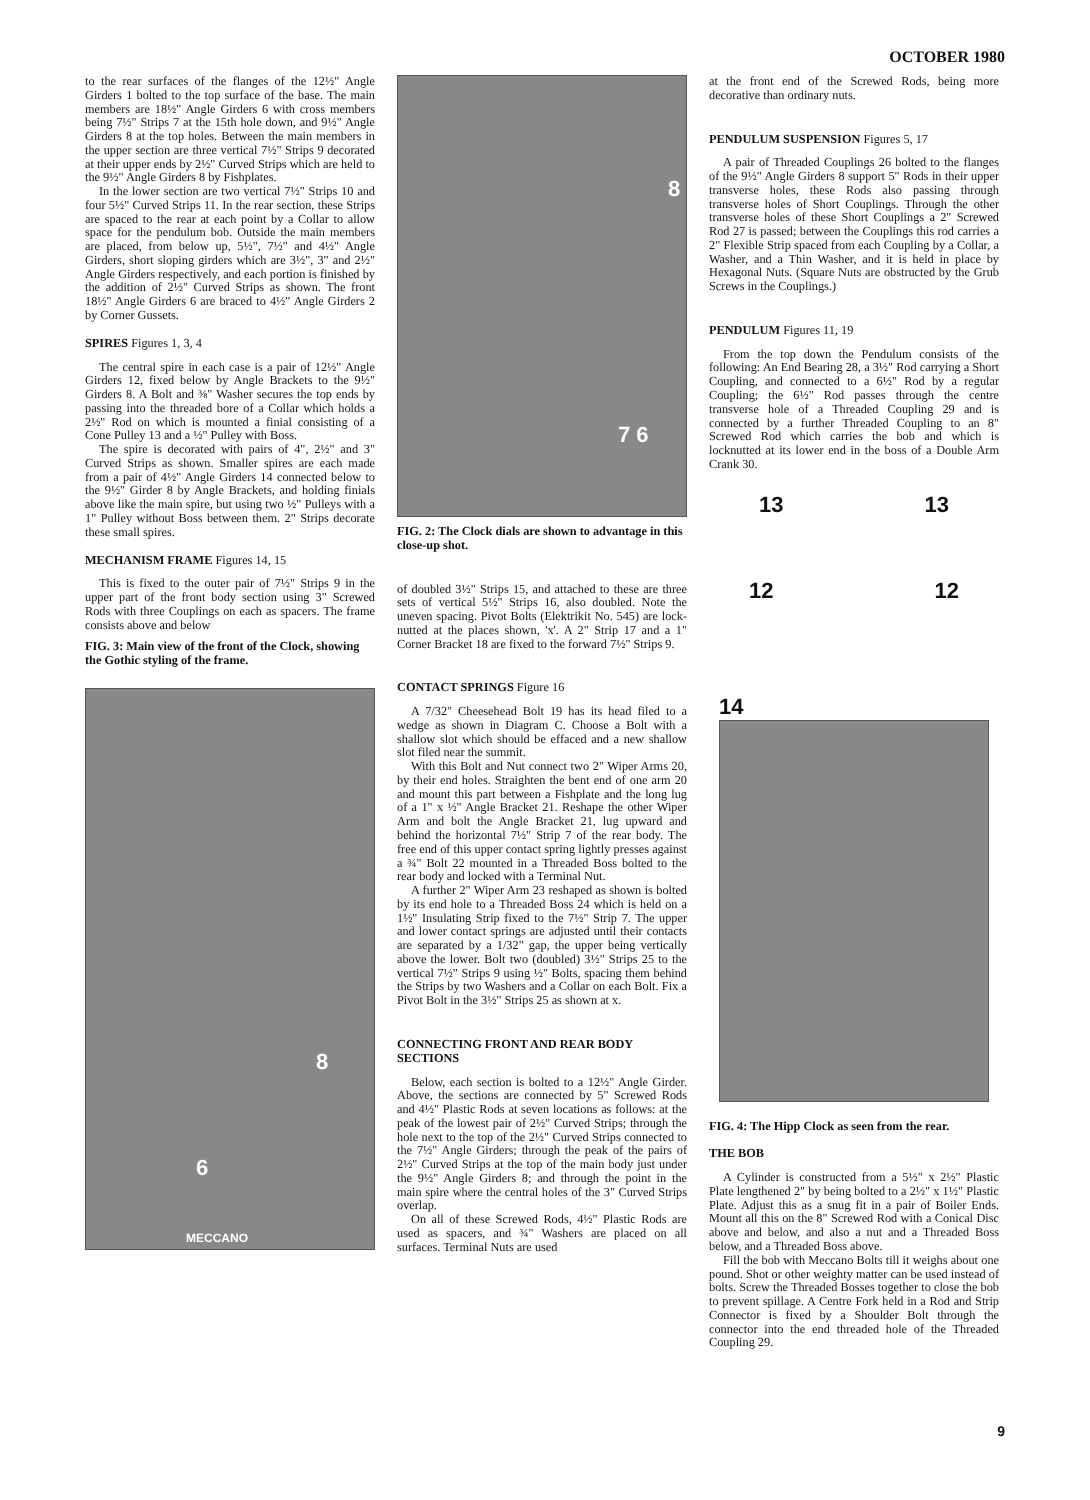OCTOBER 1980
to the rear surfaces of the flanges of the 12½" Angle Girders 1 bolted to the top surface of the base. The main members are 18½" Angle Girders 6 with cross members being 7½" Strips 7 at the 15th hole down, and 9½" Angle Girders 8 at the top holes. Between the main members in the upper section are three vertical 7½" Strips 9 decorated at their upper ends by 2½" Curved Strips which are held to the 9½" Angle Girders 8 by Fishplates.
In the lower section are two vertical 7½" Strips 10 and four 5½" Curved Strips 11. In the rear section, these Strips are spaced to the rear at each point by a Collar to allow space for the pendulum bob. Outside the main members are placed, from below up, 5½", 7½" and 4½" Angle Girders, short sloping girders which are 3½", 3" and 2½" Angle Girders respectively, and each portion is finished by the addition of 2½" Curved Strips as shown. The front 18½" Angle Girders 6 are braced to 4½" Angle Girders 2 by Corner Gussets.
SPIRES Figures 1, 3, 4
The central spire in each case is a pair of 12½" Angle Girders 12, fixed below by Angle Brackets to the 9½" Girders 8. A Bolt and ⅜" Washer secures the top ends by passing into the threaded bore of a Collar which holds a 2½" Rod on which is mounted a finial consisting of a Cone Pulley 13 and a ½" Pulley with Boss.
The spire is decorated with pairs of 4", 2½" and 3" Curved Strips as shown. Smaller spires are each made from a pair of 4½" Angle Girders 14 connected below to the 9½" Girder 8 by Angle Brackets, and holding finials above like the main spire, but using two ½" Pulleys with a 1" Pulley without Boss between them. 2" Strips decorate these small spires.
MECHANISM FRAME Figures 14, 15
This is fixed to the outer pair of 7½" Strips 9 in the upper part of the front body section using 3" Screwed Rods with three Couplings on each as spacers. The frame consists above and below
FIG. 3: Main view of the front of the Clock, showing the Gothic styling of the frame.
8
6
MECCANO
8
7 6
FIG. 2: The Clock dials are shown to advantage in this close-up shot.
of doubled 3½" Strips 15, and attached to these are three sets of vertical 5½" Strips 16, also doubled. Note the uneven spacing. Pivot Bolts (Elektrikit No. 545) are lock-nutted at the places shown, 'x'. A 2" Strip 17 and a 1" Corner Bracket 18 are fixed to the forward 7½" Strips 9.
CONTACT SPRINGS Figure 16
A 7/32" Cheesehead Bolt 19 has its head filed to a wedge as shown in Diagram C. Choose a Bolt with a shallow slot which should be effaced and a new shallow slot filed near the summit.
With this Bolt and Nut connect two 2" Wiper Arms 20, by their end holes. Straighten the bent end of one arm 20 and mount this part between a Fishplate and the long lug of a 1" x ½" Angle Bracket 21. Reshape the other Wiper Arm and bolt the Angle Bracket 21, lug upward and behind the horizontal 7½" Strip 7 of the rear body. The free end of this upper contact spring lightly presses against a ¾" Bolt 22 mounted in a Threaded Boss bolted to the rear body and locked with a Terminal Nut.
A further 2" Wiper Arm 23 reshaped as shown is bolted by its end hole to a Threaded Boss 24 which is held on a 1½" Insulating Strip fixed to the 7½" Strip 7. The upper and lower contact springs are adjusted until their contacts are separated by a 1/32" gap, the upper being vertically above the lower. Bolt two (doubled) 3½" Strips 25 to the vertical 7½" Strips 9 using ½" Bolts, spacing them behind the Strips by two Washers and a Collar on each Bolt. Fix a Pivot Bolt in the 3½" Strips 25 as shown at x.
CONNECTING FRONT AND REAR BODY SECTIONS
Below, each section is bolted to a 12½" Angle Girder. Above, the sections are connected by 5" Screwed Rods and 4½" Plastic Rods at seven locations as follows: at the peak of the lowest pair of 2½" Curved Strips; through the hole next to the top of the 2½" Curved Strips connected to the 7½" Angle Girders; through the peak of the pairs of 2½" Curved Strips at the top of the main body just under the 9½" Angle Girders 8; and through the point in the main spire where the central holes of the 3" Curved Strips overlap.
On all of these Screwed Rods, 4½" Plastic Rods are used as spacers, and ¾" Washers are placed on all surfaces. Terminal Nuts are used
at the front end of the Screwed Rods, being more decorative than ordinary nuts.
PENDULUM SUSPENSION Figures 5, 17
A pair of Threaded Couplings 26 bolted to the flanges of the 9½" Angle Girders 8 support 5" Rods in their upper transverse holes, these Rods also passing through transverse holes of Short Couplings. Through the other transverse holes of these Short Couplings a 2" Screwed Rod 27 is passed; between the Couplings this rod carries a 2" Flexible Strip spaced from each Coupling by a Collar, a Washer, and a Thin Washer, and it is held in place by Hexagonal Nuts. (Square Nuts are obstructed by the Grub Screws in the Couplings.)
PENDULUM Figures 11, 19
From the top down the Pendulum consists of the following: An End Bearing 28, a 3½" Rod carrying a Short Coupling, and connected to a 6½" Rod by a regular Coupling; the 6½" Rod passes through the centre transverse hole of a Threaded Coupling 29 and is connected by a further Threaded Coupling to an 8" Screwed Rod which carries the bob and which is locknutted at its lower end in the boss of a Double Arm Crank 30.
13 13
12 12
14
FIG. 4: The Hipp Clock as seen from the rear.
THE BOB
A Cylinder is constructed from a 5½" x 2½" Plastic Plate lengthened 2" by being bolted to a 2½" x 1½" Plastic Plate. Adjust this as a snug fit in a pair of Boiler Ends. Mount all this on the 8" Screwed Rod with a Conical Disc above and below, and also a nut and a Threaded Boss below, and a Threaded Boss above.
Fill the bob with Meccano Bolts till it weighs about one pound. Shot or other weighty matter can be used instead of bolts. Screw the Threaded Bosses together to close the bob to prevent spillage. A Centre Fork held in a Rod and Strip Connector is fixed by a Shoulder Bolt through the connector into the end threaded hole of the Threaded Coupling 29.
9